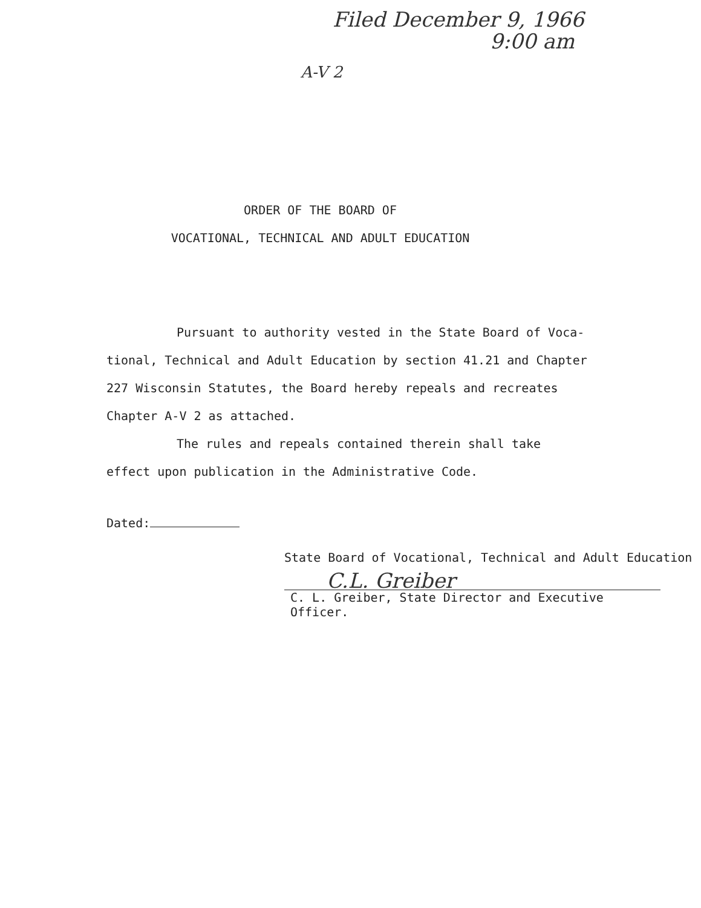Filed December 9, 1966
9:00 am
A-V 2
ORDER OF THE BOARD OF
VOCATIONAL, TECHNICAL AND ADULT EDUCATION
Pursuant to authority vested in the State Board of Voca-tional, Technical and Adult Education by section 41.21 and Chapter 227 Wisconsin Statutes, the Board hereby repeals and recreates Chapter A-V 2 as attached.
The rules and repeals contained therein shall take effect upon publication in the Administrative Code.
Dated:
State Board of Vocational, Technical and Adult Education
C.L. Greiber
C. L. Greiber, State Director and Executive Officer.